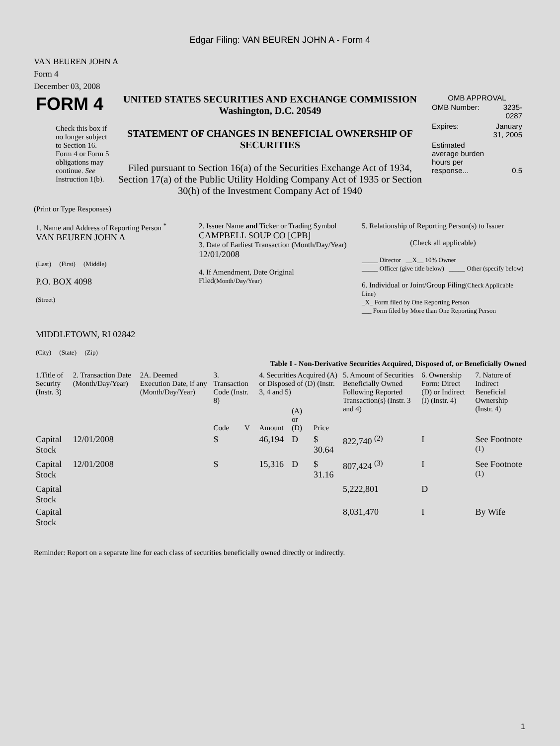Edgar Filing: VAN BEUREN JOHN A - Form 4
VAN BEUREN JOHN A
Form 4
December 03, 2008
| FORM 4 Check this box if no longer subject to Section 16. Form 4 or Form 5 obligations may continue. See Instruction 1(b). | UNITED STATES SECURITIES AND EXCHANGE COMMISSION Washington, D.C. 20549 STATEMENT OF CHANGES IN BENEFICIAL OWNERSHIP OF SECURITIES Filed pursuant to Section 16(a) of the Securities Exchange Act of 1934, Section 17(a) of the Public Utility Holding Company Act of 1935 or Section 30(h) of the Investment Company Act of 1940 | OMB APPROVAL / OMB Number: / 3235-0287 / / Expires: / January 31, 2005 / / Estimated average burden hours per response... / 0.5 / |
(Print or Type Responses)
| 1. Name and Address of Reporting Person <sup>*</sup> VAN BEUREN JOHN A (Last) (First) (Middle) P.O. BOX 4098 (Street) MIDDLETOWN, RI 02842 (City) (State) (Zip) | 2. Issuer Name and Ticker or Trading Symbol CAMPBELL SOUP CO [CPB] 3. Date of Earliest Transaction (Month/Day/Year) 12/01/2008 4. If Amendment, Date Original Filed (Month/Day/Year) | 5. Relationship of Reporting Person(s) to Issuer (Check all applicable) _____ Director __X__ 10% Owner _____ Officer (give title below) _____ Other (specify below) 6. Individual or Joint/Group Filing (Check Applicable Line) _X_ Form filed by One Reporting Person ___ Form filed by More than One Reporting Person |
Table I - Non-Derivative Securities Acquired, Disposed of, or Beneficially Owned
| 1.Title of Security (Instr. 3) | 2. Transaction Date (Month/Day/Year) | 2A. Deemed Execution Date, if any (Month/Day/Year) | 3. Transaction Code (Instr. 8) | | 4. Securities Acquired (A) or Disposed of (D) (Instr. 3, 4 and 5) | | | 5. Amount of Securities Beneficially Owned Following Reported Transaction(s) (Instr. 3 and 4) | 6. Ownership Form: Direct (D) or Indirect (I) (Instr. 4) | 7. Nature of Indirect Beneficial Ownership (Instr. 4) |
| --- | --- | --- | --- | --- | --- | --- | --- | --- | --- | --- |
| | | | Code | V | Amount | (A) or (D) | Price | | | |
| Capital Stock | 12/01/2008 | | S | | 46,194 | D | $ 30.64 | 822,740 <sup>(2)</sup> | I | See Footnote <sup>(1)</sup> |
| Capital Stock | 12/01/2008 | | S | | 15,316 | D | $ 31.16 | 807,424 <sup>(3)</sup> | I | See Footnote <sup>(1)</sup> |
| Capital Stock | | | | | | | | 5,222,801 | D | |
| Capital Stock | | | | | | | | 8,031,470 | I | By Wife |
Reminder: Report on a separate line for each class of securities beneficially owned directly or indirectly.
1